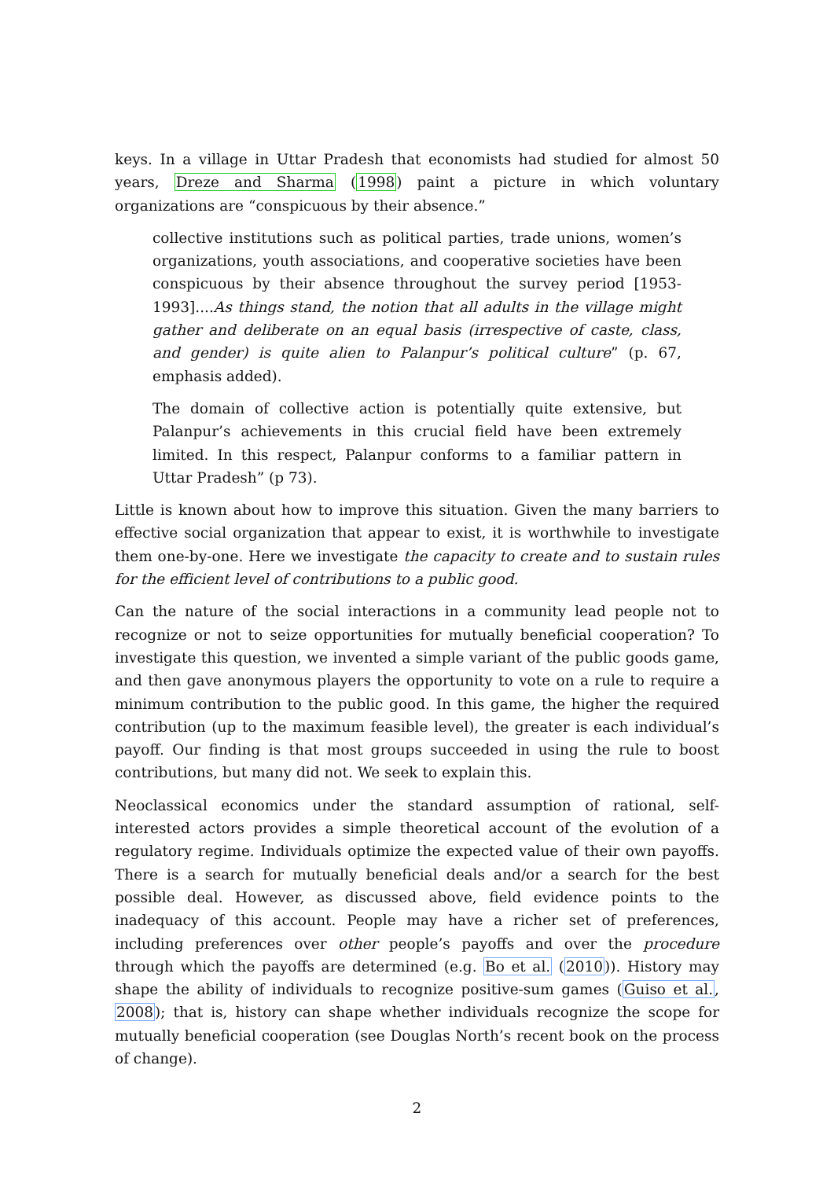keys. In a village in Uttar Pradesh that economists had studied for almost 50 years, Dreze and Sharma (1998) paint a picture in which voluntary organizations are “conspicuous by their absence.”
collective institutions such as political parties, trade unions, women’s organizations, youth associations, and cooperative societies have been conspicuous by their absence throughout the survey period [1953-1993]....As things stand, the notion that all adults in the village might gather and deliberate on an equal basis (irrespective of caste, class, and gender) is quite alien to Palanpur’s political culture” (p. 67, emphasis added).
The domain of collective action is potentially quite extensive, but Palanpur’s achievements in this crucial field have been extremely limited. In this respect, Palanpur conforms to a familiar pattern in Uttar Pradesh” (p 73).
Little is known about how to improve this situation. Given the many barriers to effective social organization that appear to exist, it is worthwhile to investigate them one-by-one. Here we investigate the capacity to create and to sustain rules for the efficient level of contributions to a public good.
Can the nature of the social interactions in a community lead people not to recognize or not to seize opportunities for mutually beneficial cooperation? To investigate this question, we invented a simple variant of the public goods game, and then gave anonymous players the opportunity to vote on a rule to require a minimum contribution to the public good. In this game, the higher the required contribution (up to the maximum feasible level), the greater is each individual’s payoff. Our finding is that most groups succeeded in using the rule to boost contributions, but many did not. We seek to explain this.
Neoclassical economics under the standard assumption of rational, self-interested actors provides a simple theoretical account of the evolution of a regulatory regime. Individuals optimize the expected value of their own payoffs. There is a search for mutually beneficial deals and/or a search for the best possible deal. However, as discussed above, field evidence points to the inadequacy of this account. People may have a richer set of preferences, including preferences over other people’s payoffs and over the procedure through which the payoffs are determined (e.g. Bo et al. (2010)). History may shape the ability of individuals to recognize positive-sum games (Guiso et al., 2008); that is, history can shape whether individuals recognize the scope for mutually beneficial cooperation (see Douglas North’s recent book on the process of change).
2